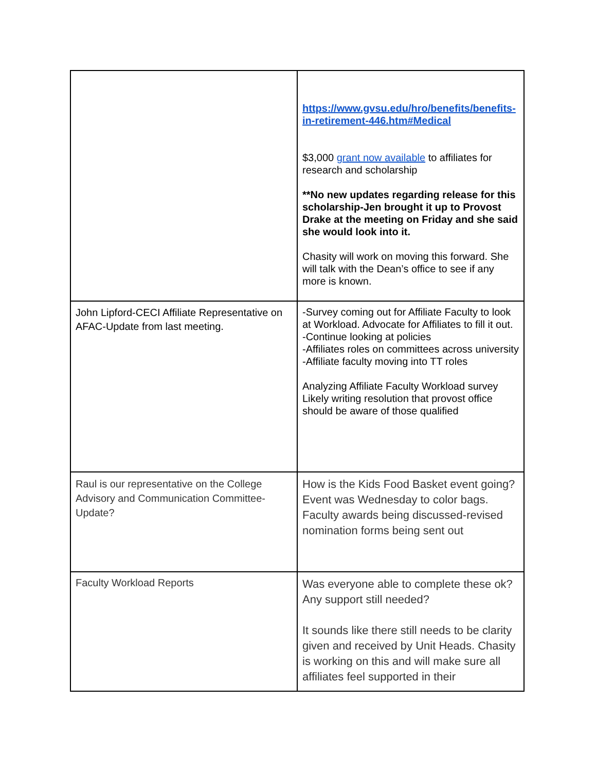| | https://www.gvsu.edu/hro/benefits/benefits-in-retirement-446.htm#Medical $3,000 grant now available to affiliates for research and scholarship **No new updates regarding release for this scholarship-Jen brought it up to Provost Drake at the meeting on Friday and she said she would look into it. Chasity will work on moving this forward. She will talk with the Dean’s office to see if any more is known. |
| John Lipford-CECI Affiliate Representative on AFAC-Update from last meeting. | -Survey coming out for Affiliate Faculty to look at Workload. Advocate for Affiliates to fill it out. -Continue looking at policies -Affiliates roles on committees across university -Affiliate faculty moving into TT roles Analyzing Affiliate Faculty Workload survey Likely writing resolution that provost office should be aware of those qualified |
| Raul is our representative on the College Advisory and Communication Committee-Update? | How is the Kids Food Basket event going? Event was Wednesday to color bags. Faculty awards being discussed-revised nomination forms being sent out |
| Faculty Workload Reports | Was everyone able to complete these ok? Any support still needed? It sounds like there still needs to be clarity given and received by Unit Heads. Chasity is working on this and will make sure all affiliates feel supported in their |